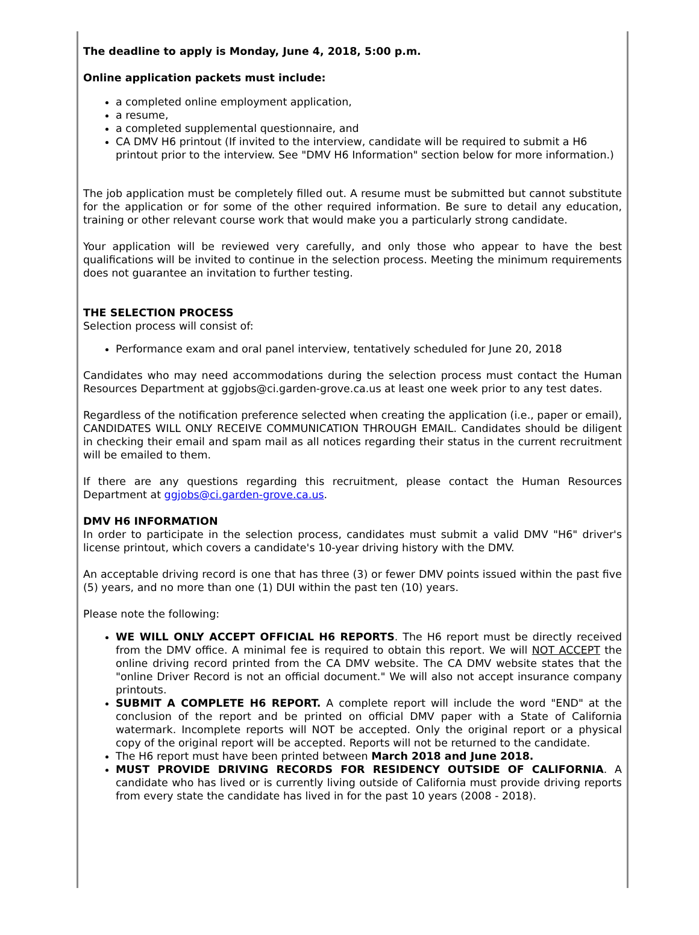The deadline to apply is Monday, June 4, 2018, 5:00 p.m.
Online application packets must include:
a completed online employment application,
a resume,
a completed supplemental questionnaire, and
CA DMV H6 printout (If invited to the interview, candidate will be required to submit a H6 printout prior to the interview. See "DMV H6 Information" section below for more information.)
The job application must be completely filled out. A resume must be submitted but cannot substitute for the application or for some of the other required information. Be sure to detail any education, training or other relevant course work that would make you a particularly strong candidate.
Your application will be reviewed very carefully, and only those who appear to have the best qualifications will be invited to continue in the selection process. Meeting the minimum requirements does not guarantee an invitation to further testing.
THE SELECTION PROCESS
Selection process will consist of:
Performance exam and oral panel interview, tentatively scheduled for June 20, 2018
Candidates who may need accommodations during the selection process must contact the Human Resources Department at ggjobs@ci.garden-grove.ca.us at least one week prior to any test dates.
Regardless of the notification preference selected when creating the application (i.e., paper or email), CANDIDATES WILL ONLY RECEIVE COMMUNICATION THROUGH EMAIL. Candidates should be diligent in checking their email and spam mail as all notices regarding their status in the current recruitment will be emailed to them.
If there are any questions regarding this recruitment, please contact the Human Resources Department at ggjobs@ci.garden-grove.ca.us.
DMV H6 INFORMATION
In order to participate in the selection process, candidates must submit a valid DMV "H6" driver's license printout, which covers a candidate's 10-year driving history with the DMV.
An acceptable driving record is one that has three (3) or fewer DMV points issued within the past five (5) years, and no more than one (1) DUI within the past ten (10) years.
Please note the following:
WE WILL ONLY ACCEPT OFFICIAL H6 REPORTS. The H6 report must be directly received from the DMV office. A minimal fee is required to obtain this report. We will NOT ACCEPT the online driving record printed from the CA DMV website. The CA DMV website states that the "online Driver Record is not an official document." We will also not accept insurance company printouts.
SUBMIT A COMPLETE H6 REPORT. A complete report will include the word "END" at the conclusion of the report and be printed on official DMV paper with a State of California watermark. Incomplete reports will NOT be accepted. Only the original report or a physical copy of the original report will be accepted. Reports will not be returned to the candidate.
The H6 report must have been printed between March 2018 and June 2018.
MUST PROVIDE DRIVING RECORDS FOR RESIDENCY OUTSIDE OF CALIFORNIA. A candidate who has lived or is currently living outside of California must provide driving reports from every state the candidate has lived in for the past 10 years (2008 - 2018).